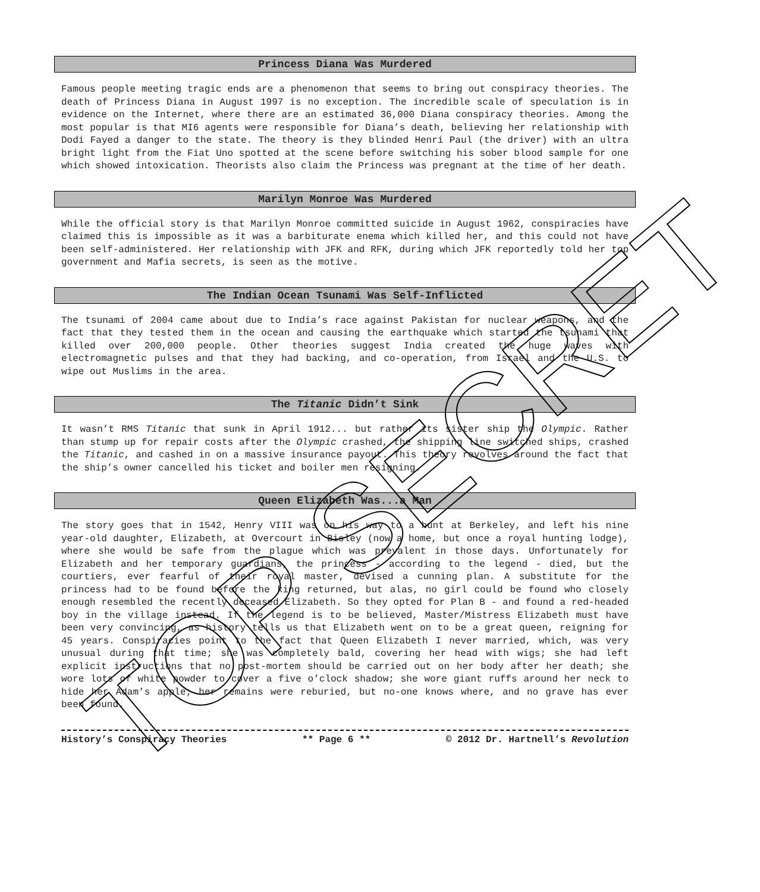Princess Diana Was Murdered
Famous people meeting tragic ends are a phenomenon that seems to bring out conspiracy theories. The death of Princess Diana in August 1997 is no exception. The incredible scale of speculation is in evidence on the Internet, where there are an estimated 36,000 Diana conspiracy theories. Among the most popular is that MI6 agents were responsible for Diana’s death, believing her relationship with Dodi Fayed a danger to the state. The theory is they blinded Henri Paul (the driver) with an ultra bright light from the Fiat Uno spotted at the scene before switching his sober blood sample for one which showed intoxication. Theorists also claim the Princess was pregnant at the time of her death.
Marilyn Monroe Was Murdered
While the official story is that Marilyn Monroe committed suicide in August 1962, conspiracies have claimed this is impossible as it was a barbiturate enema which killed her, and this could not have been self-administered. Her relationship with JFK and RFK, during which JFK reportedly told her top government and Mafia secrets, is seen as the motive.
The Indian Ocean Tsunami Was Self-Inflicted
The tsunami of 2004 came about due to India’s race against Pakistan for nuclear weapons, and the fact that they tested them in the ocean and causing the earthquake which started the tsunami that killed over 200,000 people. Other theories suggest India created the huge waves with electromagnetic pulses and that they had backing, and co-operation, from Israel and the U.S. to wipe out Muslims in the area.
The Titanic Didn’t Sink
It wasn’t RMS Titanic that sunk in April 1912... but rather its sister ship the Olympic. Rather than stump up for repair costs after the Olympic crashed, the shipping line switched ships, crashed the Titanic, and cashed in on a massive insurance payout. This theory revolves around the fact that the ship’s owner cancelled his ticket and boiler men resigning.
Queen Elizabeth Was...a Man
The story goes that in 1542, Henry VIII was on his way to a hunt at Berkeley, and left his nine year-old daughter, Elizabeth, at Overcourt in Bisley (now a home, but once a royal hunting lodge), where she would be safe from the plague which was prevalent in those days. Unfortunately for Elizabeth and her temporary guardians, the princess - according to the legend - died, but the courtiers, ever fearful of their royal master, devised a cunning plan. A substitute for the princess had to be found before the king returned, but alas, no girl could be found who closely enough resembled the recently deceased Elizabeth. So they opted for Plan B - and found a red-headed boy in the village instead. If the legend is to be believed, Master/Mistress Elizabeth must have been very convincing, as history tells us that Elizabeth went on to be a great queen, reigning for 45 years. Conspiracies point to the fact that Queen Elizabeth I never married, which, was very unusual during that time; she was completely bald, covering her head with wigs; she had left explicit instructions that no post-mortem should be carried out on her body after her death; she wore lots of white powder to cover a five o’clock shadow; she wore giant ruffs around her neck to hide her Adam’s apple; her remains were reburied, but no-one knows where, and no grave has ever been found.
History’s Conspiracy Theories ** Page 6 ** © 2012 Dr. Hartnell’s Revolution
TOP SECRET